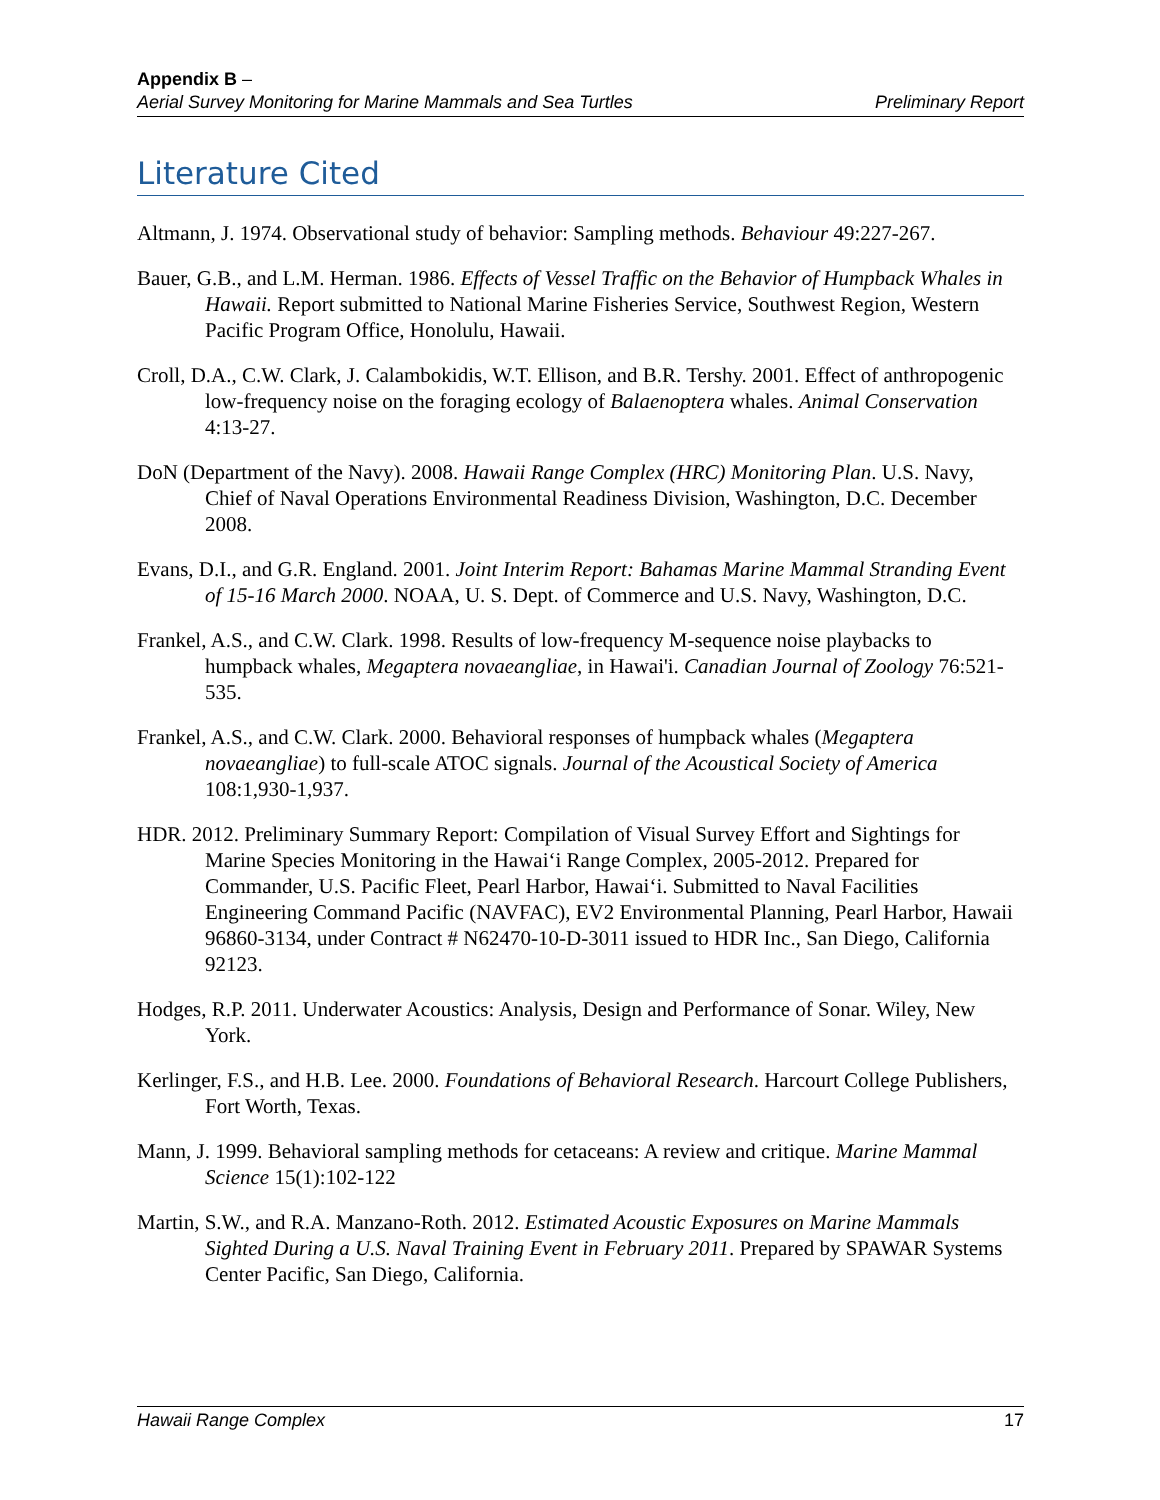Appendix B –
Aerial Survey Monitoring for Marine Mammals and Sea Turtles Preliminary Report
Literature Cited
Altmann, J. 1974. Observational study of behavior: Sampling methods. Behaviour 49:227-267.
Bauer, G.B., and L.M. Herman. 1986. Effects of Vessel Traffic on the Behavior of Humpback Whales in Hawaii. Report submitted to National Marine Fisheries Service, Southwest Region, Western Pacific Program Office, Honolulu, Hawaii.
Croll, D.A., C.W. Clark, J. Calambokidis, W.T. Ellison, and B.R. Tershy. 2001. Effect of anthropogenic low-frequency noise on the foraging ecology of Balaenoptera whales. Animal Conservation 4:13-27.
DoN (Department of the Navy). 2008. Hawaii Range Complex (HRC) Monitoring Plan. U.S. Navy, Chief of Naval Operations Environmental Readiness Division, Washington, D.C. December 2008.
Evans, D.I., and G.R. England. 2001. Joint Interim Report: Bahamas Marine Mammal Stranding Event of 15-16 March 2000. NOAA, U. S. Dept. of Commerce and U.S. Navy, Washington, D.C.
Frankel, A.S., and C.W. Clark. 1998. Results of low-frequency M-sequence noise playbacks to humpback whales, Megaptera novaeangliae, in Hawai'i. Canadian Journal of Zoology 76:521-535.
Frankel, A.S., and C.W. Clark. 2000. Behavioral responses of humpback whales (Megaptera novaeangliae) to full-scale ATOC signals. Journal of the Acoustical Society of America 108:1,930-1,937.
HDR. 2012. Preliminary Summary Report: Compilation of Visual Survey Effort and Sightings for Marine Species Monitoring in the Hawai‘i Range Complex, 2005-2012. Prepared for Commander, U.S. Pacific Fleet, Pearl Harbor, Hawai‘i. Submitted to Naval Facilities Engineering Command Pacific (NAVFAC), EV2 Environmental Planning, Pearl Harbor, Hawaii 96860-3134, under Contract # N62470-10-D-3011 issued to HDR Inc., San Diego, California 92123.
Hodges, R.P. 2011. Underwater Acoustics: Analysis, Design and Performance of Sonar. Wiley, New York.
Kerlinger, F.S., and H.B. Lee. 2000. Foundations of Behavioral Research. Harcourt College Publishers, Fort Worth, Texas.
Mann, J. 1999. Behavioral sampling methods for cetaceans: A review and critique. Marine Mammal Science 15(1):102-122
Martin, S.W., and R.A. Manzano-Roth. 2012. Estimated Acoustic Exposures on Marine Mammals Sighted During a U.S. Naval Training Event in February 2011. Prepared by SPAWAR Systems Center Pacific, San Diego, California.
Hawaii Range Complex 17